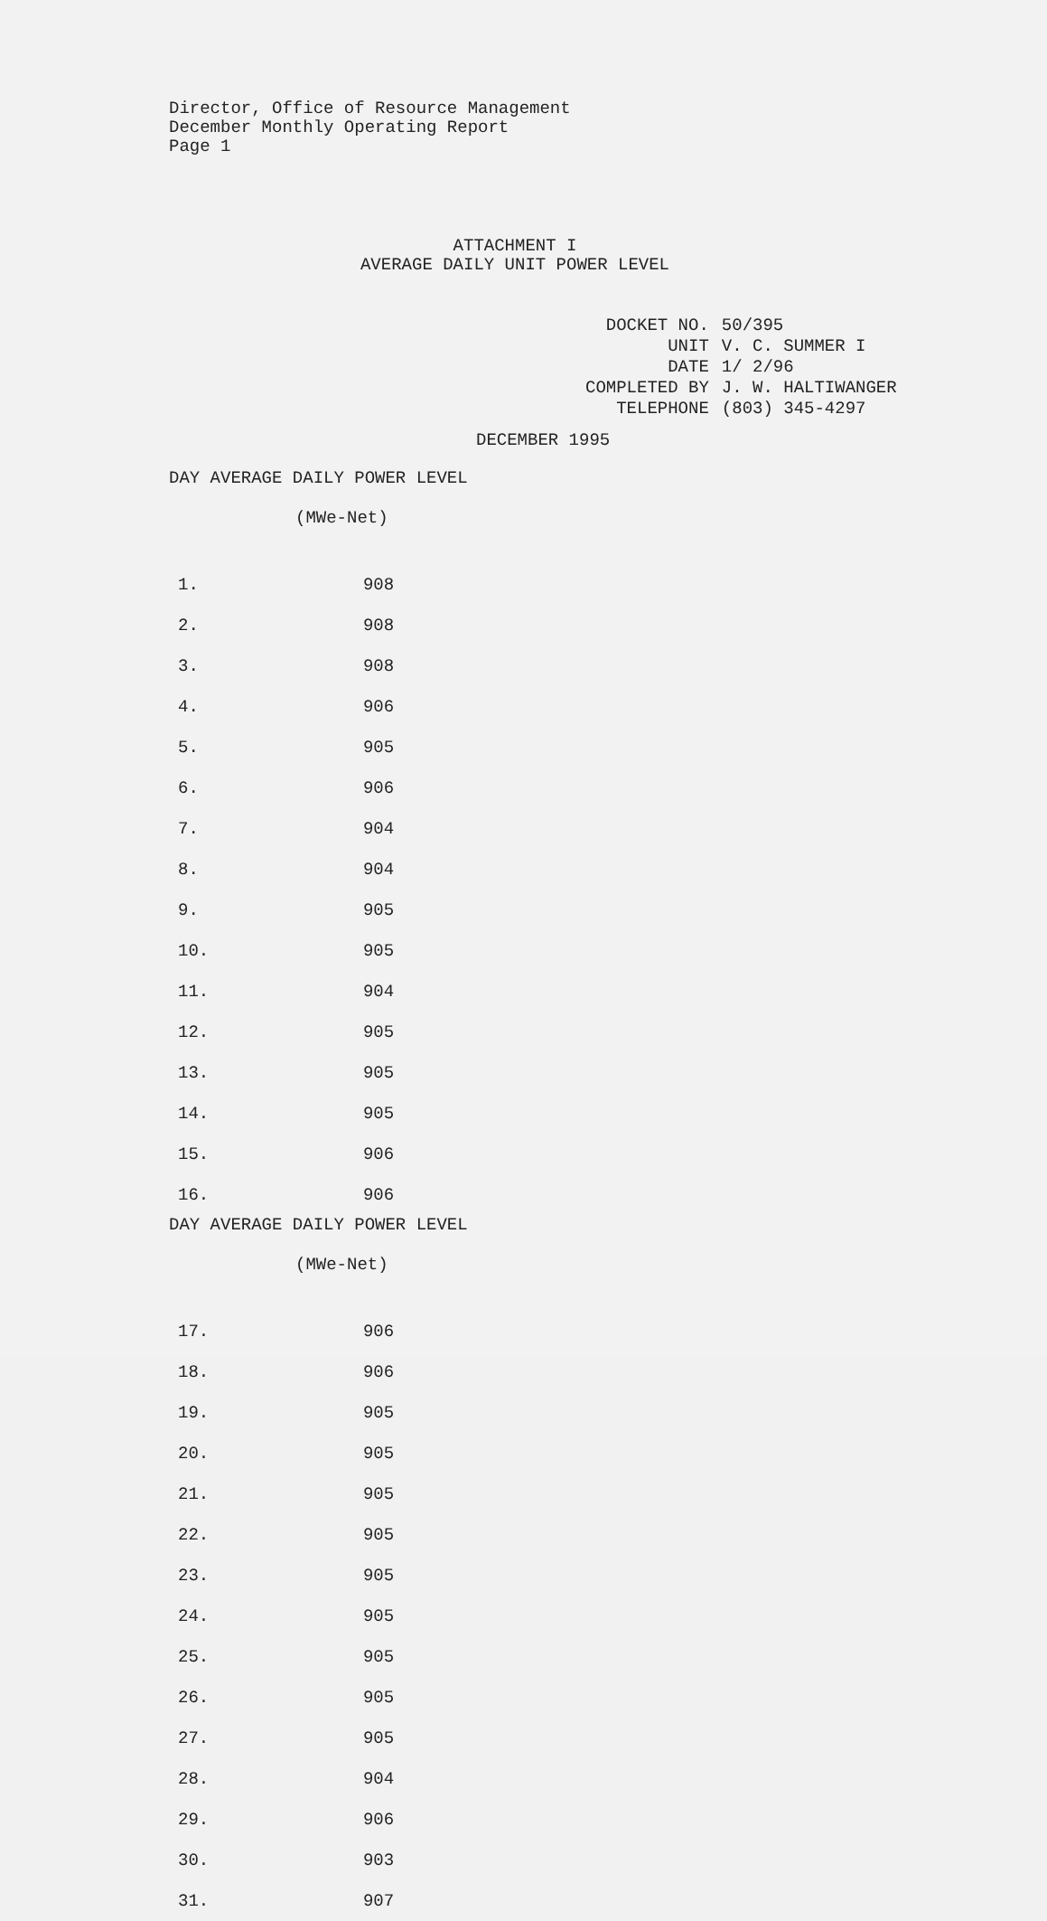Director, Office of Resource Management
December Monthly Operating Report
Page 1
ATTACHMENT I
AVERAGE DAILY UNIT POWER LEVEL
| DOCKET NO. | 50/395 |
| UNIT | V. C. SUMMER I |
| DATE | 1/ 2/96 |
| COMPLETED BY | J. W. HALTIWANGER |
| TELEPHONE | (803) 345-4297 |
DECEMBER 1995
| DAY AVERAGE DAILY POWER LEVEL (MWe-Net) | |
| --- | --- |
| 1. | 908 |
| 2. | 908 |
| 3. | 908 |
| 4. | 906 |
| 5. | 905 |
| 6. | 906 |
| 7. | 904 |
| 8. | 904 |
| 9. | 905 |
| 10. | 905 |
| 11. | 904 |
| 12. | 905 |
| 13. | 905 |
| 14. | 905 |
| 15. | 906 |
| 16. | 906 |
| DAY AVERAGE DAILY POWER LEVEL (MWe-Net) | |
| --- | --- |
| 17. | 906 |
| 18. | 906 |
| 19. | 905 |
| 20. | 905 |
| 21. | 905 |
| 22. | 905 |
| 23. | 905 |
| 24. | 905 |
| 25. | 905 |
| 26. | 905 |
| 27. | 905 |
| 28. | 904 |
| 29. | 906 |
| 30. | 903 |
| 31. | 907 |